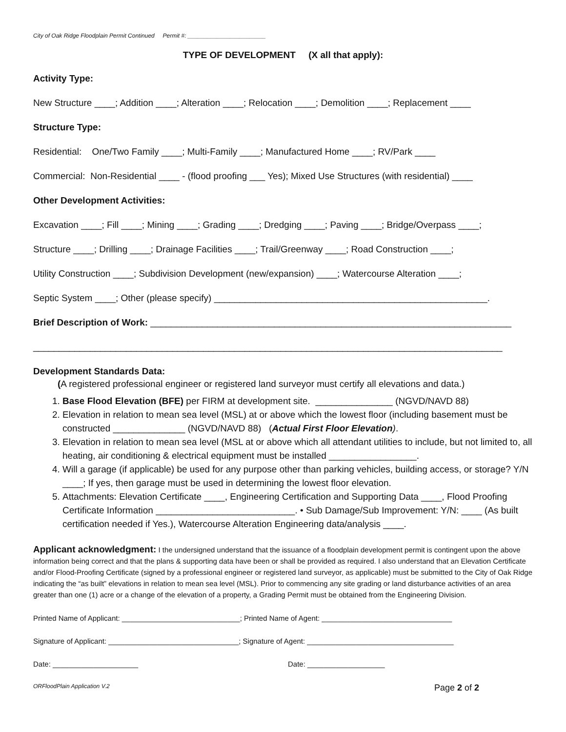City of Oak Ridge Floodplain Permit Continued Permit #: ________________________
TYPE OF DEVELOPMENT (X all that apply):
Activity Type:
New Structure ____; Addition ____; Alteration ____; Relocation ____; Demolition ____; Replacement ____
Structure Type:
Residential: One/Two Family ____; Multi-Family ____; Manufactured Home ____; RV/Park ____
Commercial: Non-Residential ____ - (flood proofing ___ Yes); Mixed Use Structures (with residential) ____
Other Development Activities:
Excavation ____; Fill ____; Mining ____; Grading ____; Dredging ____; Paving ____; Bridge/Overpass ____;
Structure ____; Drilling ____; Drainage Facilities ____; Trail/Greenway ____; Road Construction ____;
Utility Construction ____; Subdivision Development (new/expansion) ____; Watercourse Alteration ____;
Septic System ____; Other (please specify) _____________________________________________________.
Brief Description of Work: ______________________________________________________________________
___________________________________________________________________________________________
Development Standards Data:
(A registered professional engineer or registered land surveyor must certify all elevations and data.)
1. Base Flood Elevation (BFE) per FIRM at development site. _______________ (NGVD/NAVD 88)
2. Elevation in relation to mean sea level (MSL) at or above which the lowest floor (including basement must be constructed ______________ (NGVD/NAVD 88) (Actual First Floor Elevation).
3. Elevation in relation to mean sea level (MSL at or above which all attendant utilities to include, but not limited to, all heating, air conditioning & electrical equipment must be installed _________________.
4. Will a garage (if applicable) be used for any purpose other than parking vehicles, building access, or storage? Y/N ____; If yes, then garage must be used in determining the lowest floor elevation.
5. Attachments: Elevation Certificate ____, Engineering Certification and Supporting Data ____, Flood Proofing Certificate Information ___________________________. • Sub Damage/Sub Improvement: Y/N: ____ (As built certification needed if Yes.), Watercourse Alteration Engineering data/analysis ____.
Applicant acknowledgment: I the undersigned understand that the issuance of a floodplain development permit is contingent upon the above information being correct and that the plans & supporting data have been or shall be provided as required. I also understand that an Elevation Certificate and/or Flood-Proofing Certificate (signed by a professional engineer or registered land surveyor, as applicable) must be submitted to the City of Oak Ridge indicating the “as built” elevations in relation to mean sea level (MSL). Prior to commencing any site grading or land disturbance activities of an area greater than one (1) acre or a change of the elevation of a property, a Grading Permit must be obtained from the Engineering Division.
Printed Name of Applicant: _____________________________; Printed Name of Agent: ________________________________
Signature of Applicant: ________________________________; Signature of Agent: ____________________________________
Date: _____________________ Date: ___________________
ORFloodPlain Application V.2 Page 2 of 2